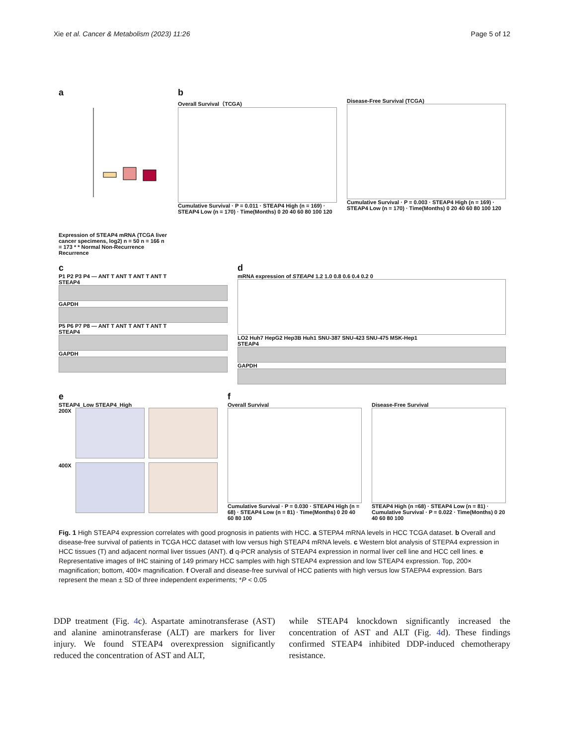Xie et al. Cancer & Metabolism (2023) 11:26
Page 5 of 12
a
Expression of STEAP4 mRNA (TCGA liver cancer specimens, log2) n = 50 n = 166 n = 173 * * Normal Non-Recurrence Recurrence
b
Overall Survival（TCGA)
Cumulative Survival · P = 0.011 · STEAP4 High (n = 169) · STEAP4 Low (n = 170) · Time(Months) 0 20 40 60 80 100 120
Disease-Free Survival (TCGA)
Cumulative Survival · P = 0.003 · STEAP4 High (n = 169) · STEAP4 Low (n = 170) · Time(Months) 0 20 40 60 80 100 120
c
P1 P2 P3 P4 — ANT T ANT T ANT T ANT T
STEAP4
GAPDH
P5 P6 P7 P8 — ANT T ANT T ANT T ANT T
STEAP4
GAPDH
d
mRNA expression of STEAP4 1.2 1.0 0.8 0.6 0.4 0.2 0
LO2 Huh7 HepG2 Hep3B Huh1 SNU-387 SNU-423 SNU-475 MSK-Hep1
STEAP4
GAPDH
e
STEAP4_Low STEAP4_High
200X
400X
f
Overall Survival
Cumulative Survival · P = 0.030 · STEAP4 High (n = 68) · STEAP4 Low (n = 81) · Time(Months) 0 20 40 60 80 100
Disease-Free Survival
STEAP4 High (n =68) · STEAP4 Low (n = 81) · Cumulative Survival · P = 0.022 · Time(Months) 0 20 40 60 80 100
Fig. 1 High STEAP4 expression correlates with good prognosis in patients with HCC. a STEPA4 mRNA levels in HCC TCGA dataset. b Overall and disease-free survival of patients in TCGA HCC dataset with low versus high STEAP4 mRNA levels. c Western blot analysis of STEPA4 expression in HCC tissues (T) and adjacent normal liver tissues (ANT). d q-PCR analysis of STEAP4 expression in normal liver cell line and HCC cell lines. e Representative images of IHC staining of 149 primary HCC samples with high STEAP4 expression and low STEAP4 expression. Top, 200× magnification; bottom, 400× magnification. f Overall and disease-free survival of HCC patients with high versus low STAEPA4 expression. Bars represent the mean ± SD of three independent experiments; *P < 0.05
DDP treatment (Fig. 4c). Aspartate aminotransferase (AST) and alanine aminotransferase (ALT) are markers for liver injury. We found STEAP4 overexpression significantly reduced the concentration of AST and ALT,
while STEAP4 knockdown significantly increased the concentration of AST and ALT (Fig. 4d). These findings confirmed STEAP4 inhibited DDP-induced chemotherapy resistance.